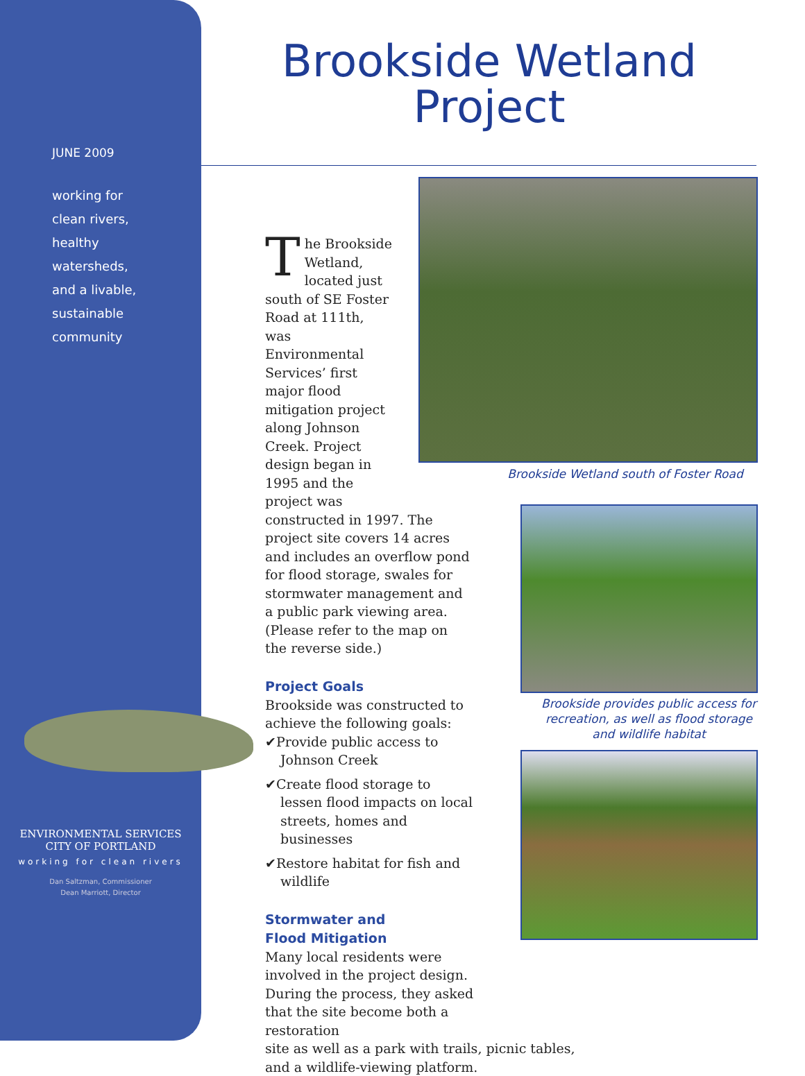JUNE 2009
working for
clean rivers,
healthy
watersheds,
and a livable,
sustainable
community
ENVIRONMENTAL SERVICES
CITY OF PORTLAND
working for clean rivers
Dan Saltzman, Commissioner
Dean Marriott, Director
Brookside Wetland
Project
Brookside Wetland south of Foster Road
Brookside provides public access for recreation, as well as flood storage and wildlife habitat
The Brookside Wetland, located just south of SE Foster Road at 111th, was Environmental Services’ first major flood mitigation project along Johnson Creek. Project design began in 1995 and the project was
constructed in 1997. The project site covers 14 acres and includes an overflow pond for flood storage, swales for stormwater management and a public park viewing area. (Please refer to the map on the reverse side.)
Project Goals
Brookside was constructed to achieve the following goals:
✔Provide public access to Johnson Creek
✔Create flood storage to lessen flood impacts on local streets, homes and businesses
✔Restore habitat for fish and wildlife
Stormwater and
Flood Mitigation
Many local residents were involved in the project design. During the process, they asked that the site become both a restoration
site as well as a park with trails, picnic tables, and a wildlife-viewing platform.